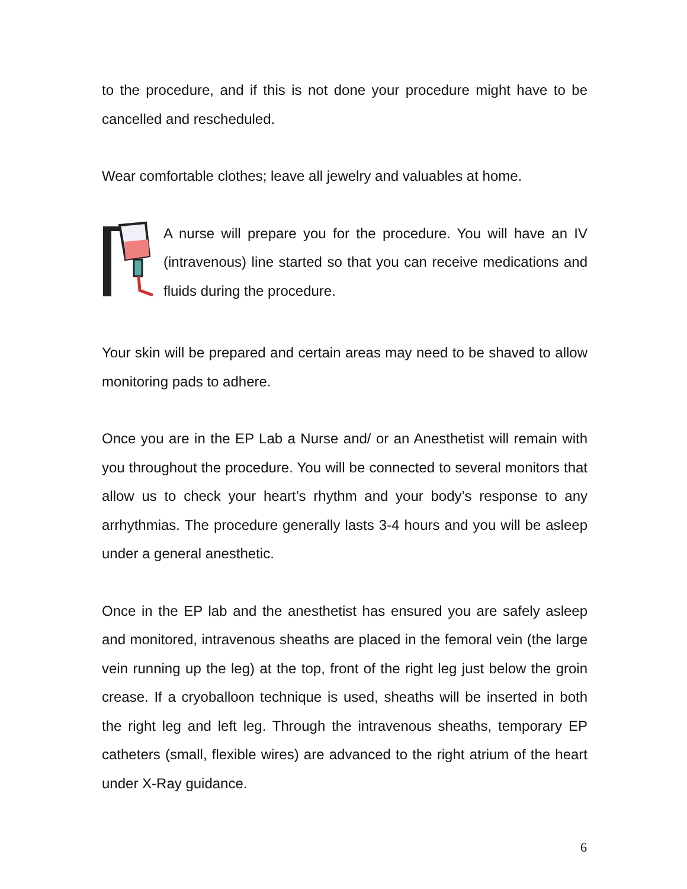to the procedure, and if this is not done your procedure might have to be cancelled and rescheduled.
Wear comfortable clothes; leave all jewelry and valuables at home.
A nurse will prepare you for the procedure. You will have an IV (intravenous) line started so that you can receive medications and fluids during the procedure.
Your skin will be prepared and certain areas may need to be shaved to allow monitoring pads to adhere.
Once you are in the EP Lab a Nurse and/ or an Anesthetist will remain with you throughout the procedure. You will be connected to several monitors that allow us to check your heart’s rhythm and your body’s response to any arrhythmias. The procedure generally lasts 3-4 hours and you will be asleep under a general anesthetic.
Once in the EP lab and the anesthetist has ensured you are safely asleep and monitored, intravenous sheaths are placed in the femoral vein (the large vein running up the leg) at the top, front of the right leg just below the groin crease. If a cryoballoon technique is used, sheaths will be inserted in both the right leg and left leg. Through the intravenous sheaths, temporary EP catheters (small, flexible wires) are advanced to the right atrium of the heart under X-Ray guidance.
6